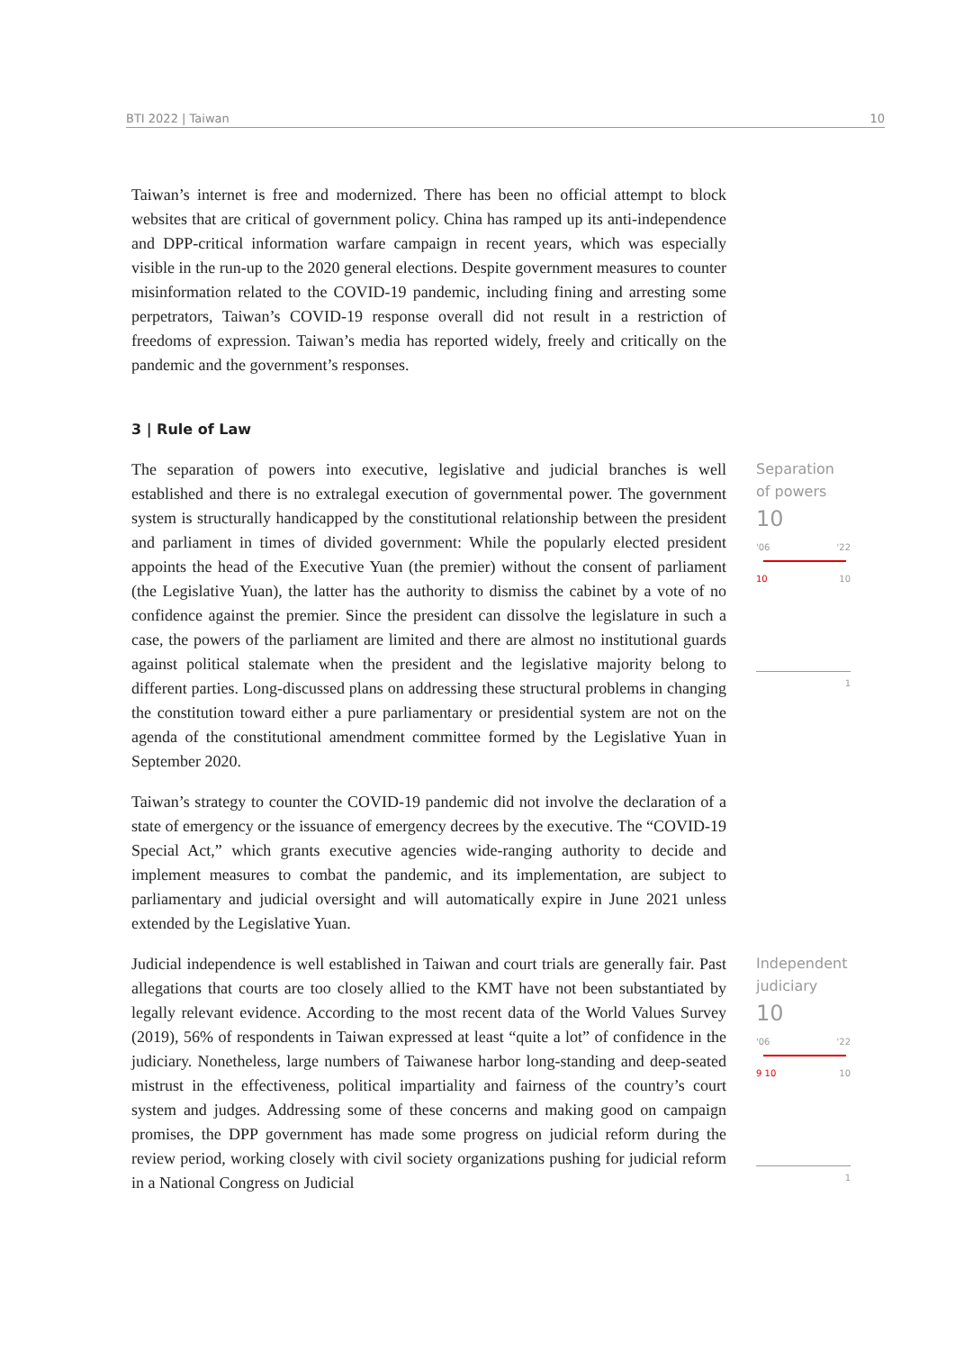BTI 2022 | Taiwan 10
Taiwan’s internet is free and modernized. There has been no official attempt to block websites that are critical of government policy. China has ramped up its anti-independence and DPP-critical information warfare campaign in recent years, which was especially visible in the run-up to the 2020 general elections. Despite government measures to counter misinformation related to the COVID-19 pandemic, including fining and arresting some perpetrators, Taiwan’s COVID-19 response overall did not result in a restriction of freedoms of expression. Taiwan’s media has reported widely, freely and critically on the pandemic and the government’s responses.
3 | Rule of Law
The separation of powers into executive, legislative and judicial branches is well established and there is no extralegal execution of governmental power. The government system is structurally handicapped by the constitutional relationship between the president and parliament in times of divided government: While the popularly elected president appoints the head of the Executive Yuan (the premier) without the consent of parliament (the Legislative Yuan), the latter has the authority to dismiss the cabinet by a vote of no confidence against the premier. Since the president can dissolve the legislature in such a case, the powers of the parliament are limited and there are almost no institutional guards against political stalemate when the president and the legislative majority belong to different parties. Long-discussed plans on addressing these structural problems in changing the constitution toward either a pure parliamentary or presidential system are not on the agenda of the constitutional amendment committee formed by the Legislative Yuan in September 2020.
Taiwan’s strategy to counter the COVID-19 pandemic did not involve the declaration of a state of emergency or the issuance of emergency decrees by the executive. The “COVID-19 Special Act,” which grants executive agencies wide-ranging authority to decide and implement measures to combat the pandemic, and its implementation, are subject to parliamentary and judicial oversight and will automatically expire in June 2021 unless extended by the Legislative Yuan.
Separation of powers
10
'06 '22
10 10
1
Judicial independence is well established in Taiwan and court trials are generally fair. Past allegations that courts are too closely allied to the KMT have not been substantiated by legally relevant evidence. According to the most recent data of the World Values Survey (2019), 56% of respondents in Taiwan expressed at least “quite a lot” of confidence in the judiciary. Nonetheless, large numbers of Taiwanese harbor long-standing and deep-seated mistrust in the effectiveness, political impartiality and fairness of the country’s court system and judges. Addressing some of these concerns and making good on campaign promises, the DPP government has made some progress on judicial reform during the review period, working closely with civil society organizations pushing for judicial reform in a National Congress on Judicial
Independent judiciary
10
'06 '22
9 10 10
1